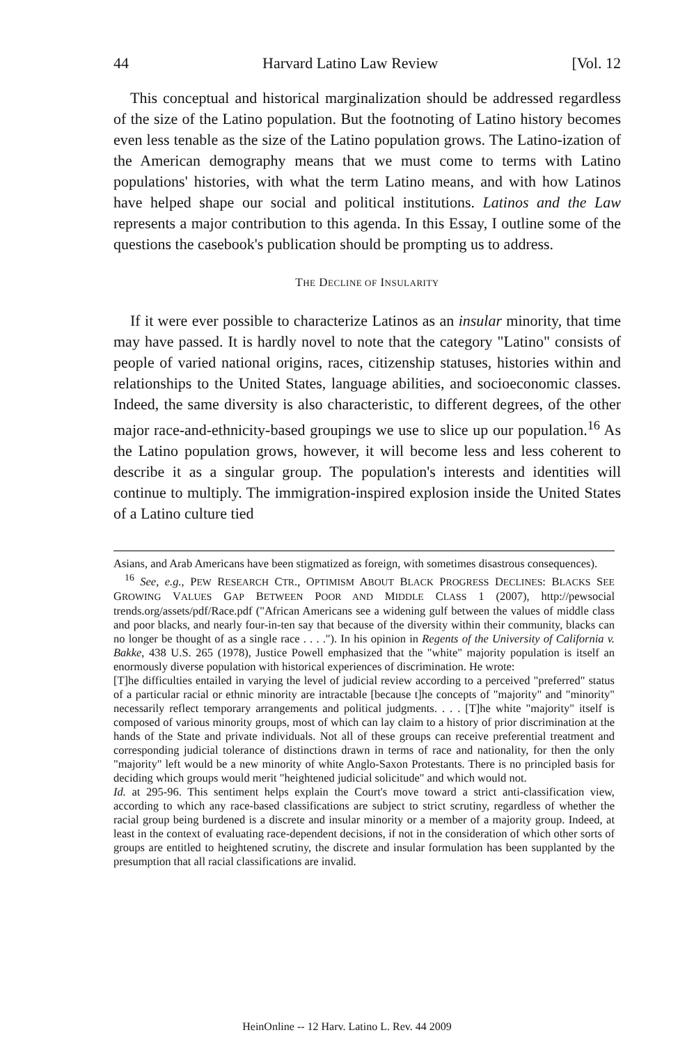44 Harvard Latino Law Review [Vol. 12
This conceptual and historical marginalization should be addressed regardless of the size of the Latino population. But the footnoting of Latino history becomes even less tenable as the size of the Latino population grows. The Latino-ization of the American demography means that we must come to terms with Latino populations' histories, with what the term Latino means, and with how Latinos have helped shape our social and political institutions. Latinos and the Law represents a major contribution to this agenda. In this Essay, I outline some of the questions the casebook's publication should be prompting us to address.
THE DECLINE OF INSULARITY
If it were ever possible to characterize Latinos as an insular minority, that time may have passed. It is hardly novel to note that the category "Latino" consists of people of varied national origins, races, citizenship statuses, histories within and relationships to the United States, language abilities, and socioeconomic classes. Indeed, the same diversity is also characteristic, to different degrees, of the other major race-and-ethnicity-based groupings we use to slice up our population.<sup>16</sup> As the Latino population grows, however, it will become less and less coherent to describe it as a singular group. The population's interests and identities will continue to multiply. The immigration-inspired explosion inside the United States of a Latino culture tied
Asians, and Arab Americans have been stigmatized as foreign, with sometimes disastrous consequences).
<sup>16</sup> See, e.g., PEW RESEARCH CTR., OPTIMISM ABOUT BLACK PROGRESS DECLINES: BLACKS SEE GROWING VALUES GAP BETWEEN POOR AND MIDDLE CLASS 1 (2007), http://pewsocial trends.org/assets/pdf/Race.pdf ("African Americans see a widening gulf between the values of middle class and poor blacks, and nearly four-in-ten say that because of the diversity within their community, blacks can no longer be thought of as a single race . . . ."). In his opinion in Regents of the University of California v. Bakke, 438 U.S. 265 (1978), Justice Powell emphasized that the "white" majority population is itself an enormously diverse population with historical experiences of discrimination. He wrote:
[T]he difficulties entailed in varying the level of judicial review according to a perceived "preferred" status of a particular racial or ethnic minority are intractable [because t]he concepts of "majority" and "minority" necessarily reflect temporary arrangements and political judgments. . . . [T]he white "majority" itself is composed of various minority groups, most of which can lay claim to a history of prior discrimination at the hands of the State and private individuals. Not all of these groups can receive preferential treatment and corresponding judicial tolerance of distinctions drawn in terms of race and nationality, for then the only "majority" left would be a new minority of white Anglo-Saxon Protestants. There is no principled basis for deciding which groups would merit "heightened judicial solicitude" and which would not.
Id. at 295-96. This sentiment helps explain the Court's move toward a strict anti-classification view, according to which any race-based classifications are subject to strict scrutiny, regardless of whether the racial group being burdened is a discrete and insular minority or a member of a majority group. Indeed, at least in the context of evaluating race-dependent decisions, if not in the consideration of which other sorts of groups are entitled to heightened scrutiny, the discrete and insular formulation has been supplanted by the presumption that all racial classifications are invalid.
HeinOnline -- 12 Harv. Latino L. Rev. 44 2009